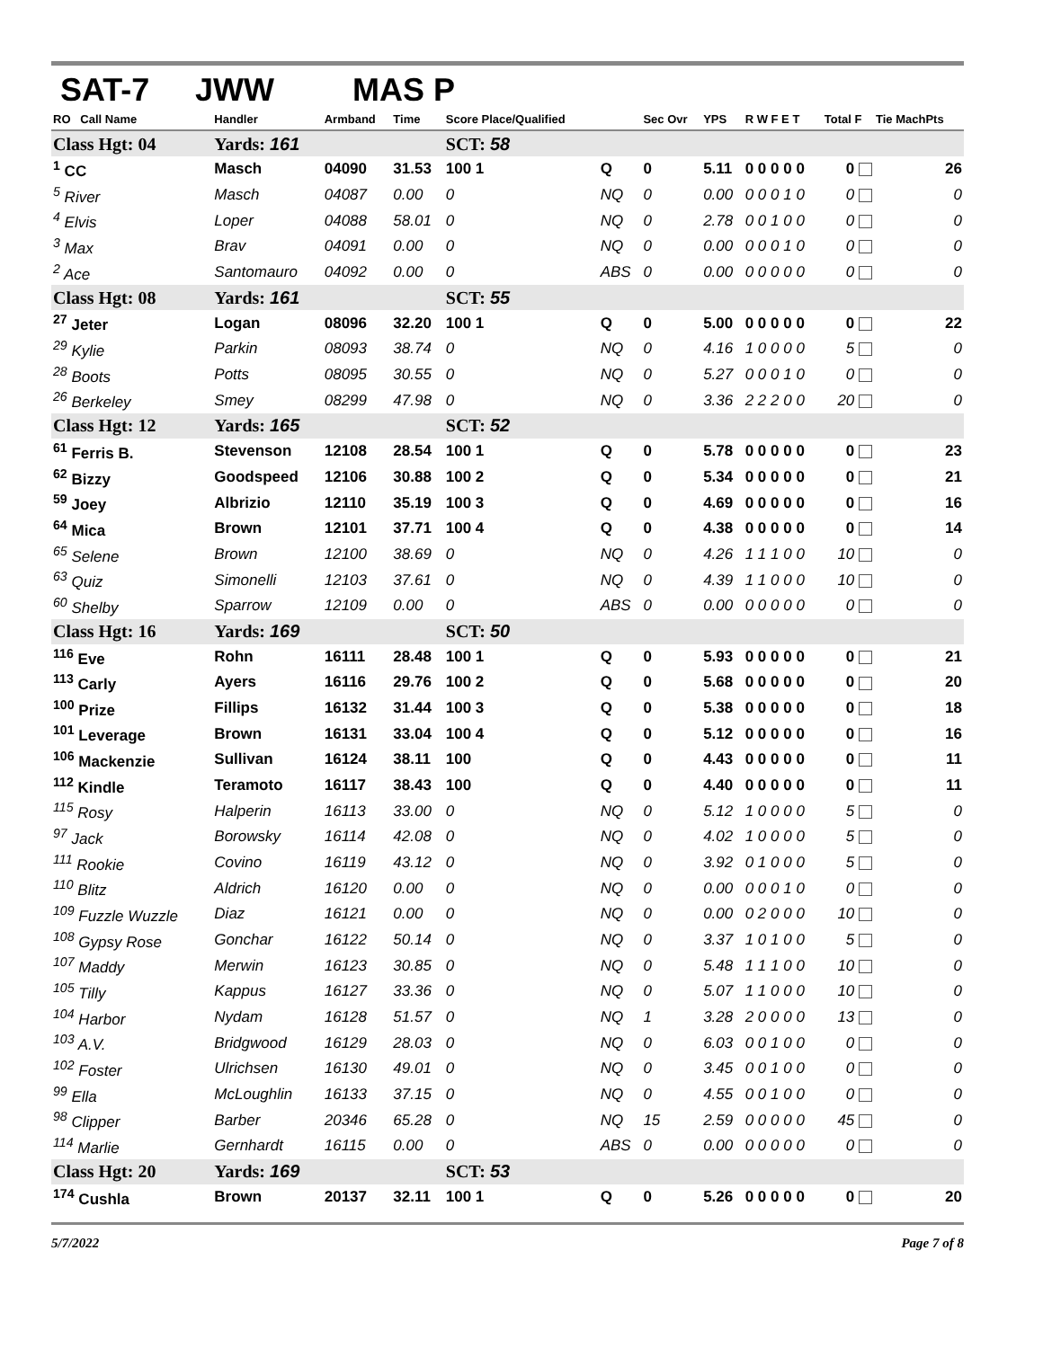SAT-7 JWW MAS P
| RO Call Name | Handler | Armband | Time | Score Place/Qualified | | Sec Ovr | YPS | R W F E T | Total F | Tie MachPts |
| --- | --- | --- | --- | --- | --- | --- | --- | --- | --- | --- |
| Class Hgt: 04 | Yards: 161 | | | SCT: 58 | | | | | | |
| <sup>1</sup> CC | Masch | 04090 | 31.53 | 100 1 | Q | 0 | 5.11 | 0 0 0 0 0 | 0 | 26 |
| <sup>5</sup> River | Masch | 04087 | 0.00 | 0 | NQ | 0 | 0.00 | 0 0 0 1 0 | 0 | 0 |
| <sup>4</sup> Elvis | Loper | 04088 | 58.01 | 0 | NQ | 0 | 2.78 | 0 0 1 0 0 | 0 | 0 |
| <sup>3</sup> Max | Brav | 04091 | 0.00 | 0 | NQ | 0 | 0.00 | 0 0 0 1 0 | 0 | 0 |
| <sup>2</sup> Ace | Santomauro | 04092 | 0.00 | 0 | ABS | 0 | 0.00 | 0 0 0 0 0 | 0 | 0 |
| Class Hgt: 08 | Yards: 161 | | | SCT: 55 | | | | | | |
| <sup>27</sup> Jeter | Logan | 08096 | 32.20 | 100 1 | Q | 0 | 5.00 | 0 0 0 0 0 | 0 | 22 |
| <sup>29</sup> Kylie | Parkin | 08093 | 38.74 | 0 | NQ | 0 | 4.16 | 1 0 0 0 0 | 5 | 0 |
| <sup>28</sup> Boots | Potts | 08095 | 30.55 | 0 | NQ | 0 | 5.27 | 0 0 0 1 0 | 0 | 0 |
| <sup>26</sup> Berkeley | Smey | 08299 | 47.98 | 0 | NQ | 0 | 3.36 | 2 2 2 0 0 | 20 | 0 |
| Class Hgt: 12 | Yards: 165 | | | SCT: 52 | | | | | | |
| <sup>61</sup> Ferris B. | Stevenson | 12108 | 28.54 | 100 1 | Q | 0 | 5.78 | 0 0 0 0 0 | 0 | 23 |
| <sup>62</sup> Bizzy | Goodspeed | 12106 | 30.88 | 100 2 | Q | 0 | 5.34 | 0 0 0 0 0 | 0 | 21 |
| <sup>59</sup> Joey | Albrizio | 12110 | 35.19 | 100 3 | Q | 0 | 4.69 | 0 0 0 0 0 | 0 | 16 |
| <sup>64</sup> Mica | Brown | 12101 | 37.71 | 100 4 | Q | 0 | 4.38 | 0 0 0 0 0 | 0 | 14 |
| <sup>65</sup> Selene | Brown | 12100 | 38.69 | 0 | NQ | 0 | 4.26 | 1 1 1 0 0 | 10 | 0 |
| <sup>63</sup> Quiz | Simonelli | 12103 | 37.61 | 0 | NQ | 0 | 4.39 | 1 1 0 0 0 | 10 | 0 |
| <sup>60</sup> Shelby | Sparrow | 12109 | 0.00 | 0 | ABS | 0 | 0.00 | 0 0 0 0 0 | 0 | 0 |
| Class Hgt: 16 | Yards: 169 | | | SCT: 50 | | | | | | |
| <sup>116</sup> Eve | Rohn | 16111 | 28.48 | 100 1 | Q | 0 | 5.93 | 0 0 0 0 0 | 0 | 21 |
| <sup>113</sup> Carly | Ayers | 16116 | 29.76 | 100 2 | Q | 0 | 5.68 | 0 0 0 0 0 | 0 | 20 |
| <sup>100</sup> Prize | Fillips | 16132 | 31.44 | 100 3 | Q | 0 | 5.38 | 0 0 0 0 0 | 0 | 18 |
| <sup>101</sup> Leverage | Brown | 16131 | 33.04 | 100 4 | Q | 0 | 5.12 | 0 0 0 0 0 | 0 | 16 |
| <sup>106</sup> Mackenzie | Sullivan | 16124 | 38.11 | 100 | Q | 0 | 4.43 | 0 0 0 0 0 | 0 | 11 |
| <sup>112</sup> Kindle | Teramoto | 16117 | 38.43 | 100 | Q | 0 | 4.40 | 0 0 0 0 0 | 0 | 11 |
| <sup>115</sup> Rosy | Halperin | 16113 | 33.00 | 0 | NQ | 0 | 5.12 | 1 0 0 0 0 | 5 | 0 |
| <sup>97</sup> Jack | Borowsky | 16114 | 42.08 | 0 | NQ | 0 | 4.02 | 1 0 0 0 0 | 5 | 0 |
| <sup>111</sup> Rookie | Covino | 16119 | 43.12 | 0 | NQ | 0 | 3.92 | 0 1 0 0 0 | 5 | 0 |
| <sup>110</sup> Blitz | Aldrich | 16120 | 0.00 | 0 | NQ | 0 | 0.00 | 0 0 0 1 0 | 0 | 0 |
| <sup>109</sup> Fuzzle Wuzzle | Diaz | 16121 | 0.00 | 0 | NQ | 0 | 0.00 | 0 2 0 0 0 | 10 | 0 |
| <sup>108</sup> Gypsy Rose | Gonchar | 16122 | 50.14 | 0 | NQ | 0 | 3.37 | 1 0 1 0 0 | 5 | 0 |
| <sup>107</sup> Maddy | Merwin | 16123 | 30.85 | 0 | NQ | 0 | 5.48 | 1 1 1 0 0 | 10 | 0 |
| <sup>105</sup> Tilly | Kappus | 16127 | 33.36 | 0 | NQ | 0 | 5.07 | 1 1 0 0 0 | 10 | 0 |
| <sup>104</sup> Harbor | Nydam | 16128 | 51.57 | 0 | NQ | 1 | 3.28 | 2 0 0 0 0 | 13 | 0 |
| <sup>103</sup> A.V. | Bridgwood | 16129 | 28.03 | 0 | NQ | 0 | 6.03 | 0 0 1 0 0 | 0 | 0 |
| <sup>102</sup> Foster | Ulrichsen | 16130 | 49.01 | 0 | NQ | 0 | 3.45 | 0 0 1 0 0 | 0 | 0 |
| <sup>99</sup> Ella | McLoughlin | 16133 | 37.15 | 0 | NQ | 0 | 4.55 | 0 0 1 0 0 | 0 | 0 |
| <sup>98</sup> Clipper | Barber | 20346 | 65.28 | 0 | NQ | 15 | 2.59 | 0 0 0 0 0 | 45 | 0 |
| <sup>114</sup> Marlie | Gernhardt | 16115 | 0.00 | 0 | ABS | 0 | 0.00 | 0 0 0 0 0 | 0 | 0 |
| Class Hgt: 20 | Yards: 169 | | | SCT: 53 | | | | | | |
| <sup>174</sup> Cushla | Brown | 20137 | 32.11 | 100 1 | Q | 0 | 5.26 | 0 0 0 0 0 | 0 | 20 |
5/7/2022 Page 7 of 8